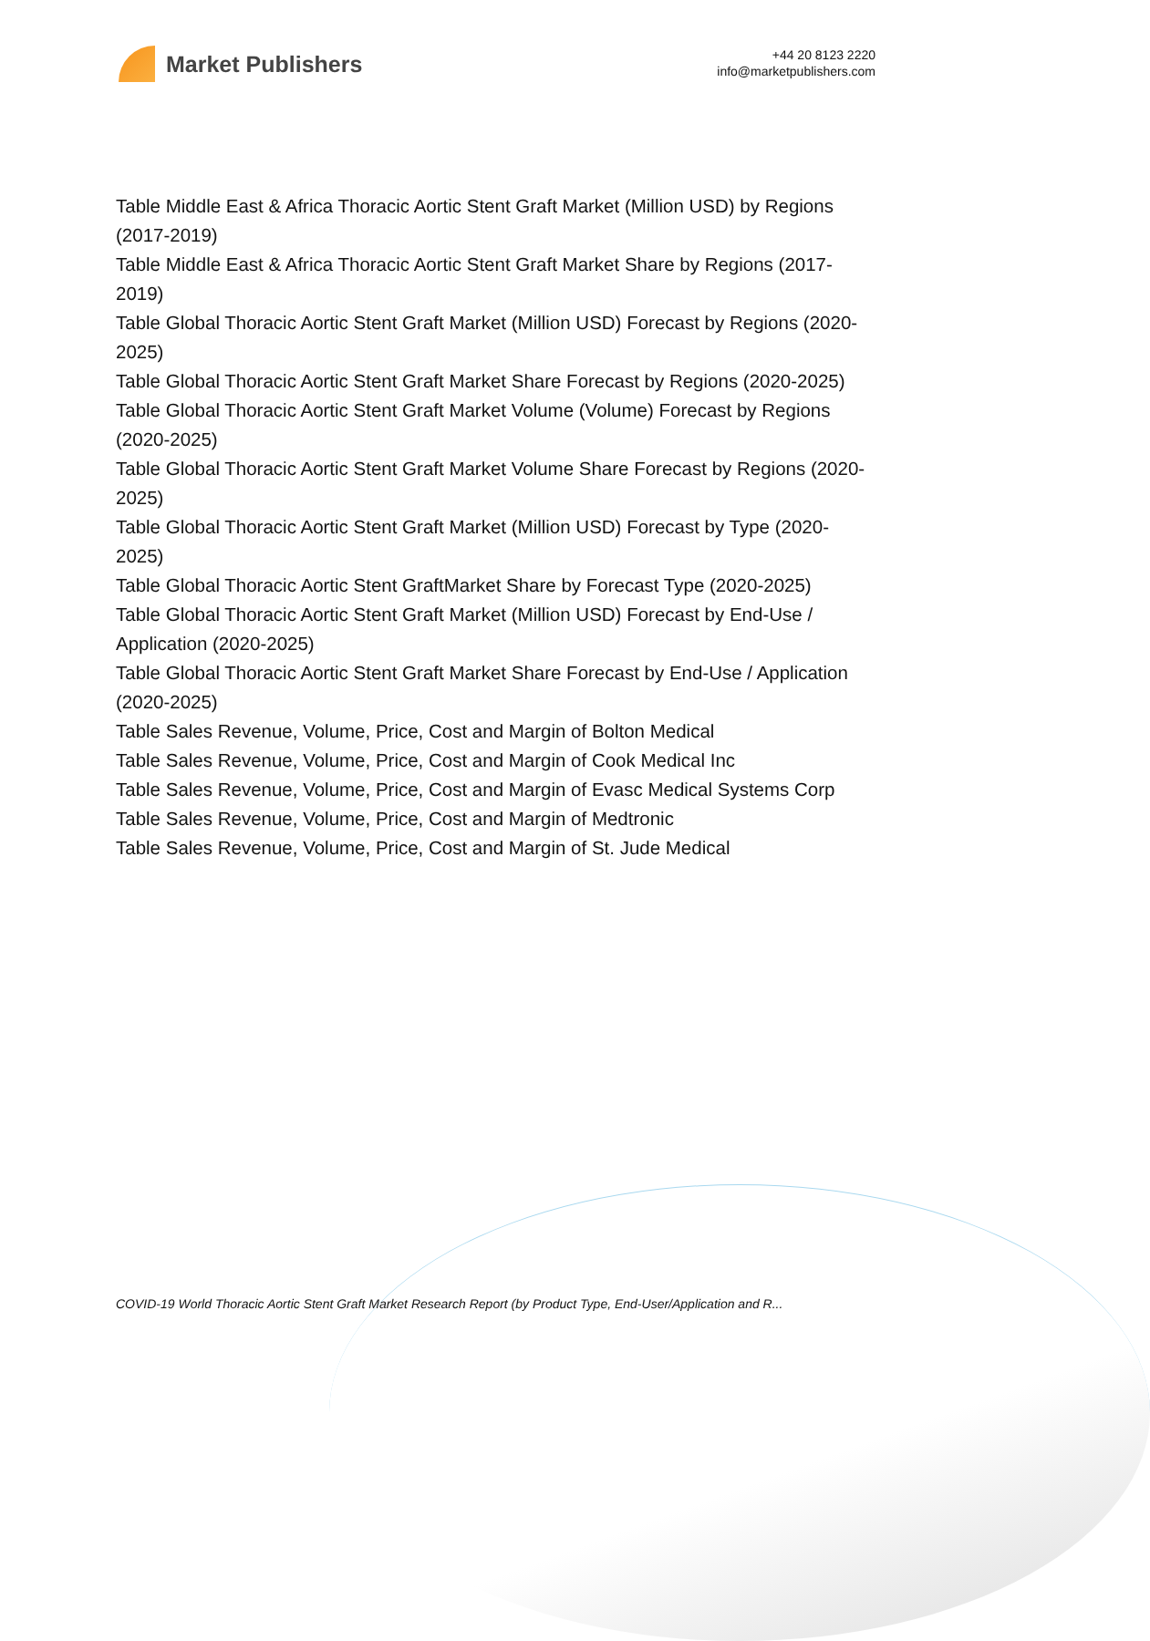Market Publishers
+44 20 8123 2220
info@marketpublishers.com
Table Middle East & Africa Thoracic Aortic Stent Graft Market (Million USD) by Regions (2017-2019)
Table Middle East & Africa Thoracic Aortic Stent Graft Market Share by Regions (2017-2019)
Table Global Thoracic Aortic Stent Graft Market (Million USD) Forecast by Regions (2020-2025)
Table Global Thoracic Aortic Stent Graft Market Share Forecast by Regions (2020-2025)
Table Global Thoracic Aortic Stent Graft Market Volume (Volume) Forecast by Regions (2020-2025)
Table Global Thoracic Aortic Stent Graft Market Volume Share Forecast by Regions (2020-2025)
Table Global Thoracic Aortic Stent Graft Market (Million USD) Forecast by Type (2020-2025)
Table Global Thoracic Aortic Stent GraftMarket Share by Forecast Type (2020-2025)
Table Global Thoracic Aortic Stent Graft Market (Million USD) Forecast by End-Use / Application (2020-2025)
Table Global Thoracic Aortic Stent Graft Market Share Forecast by End-Use / Application (2020-2025)
Table Sales Revenue, Volume, Price, Cost and Margin of Bolton Medical
Table Sales Revenue, Volume, Price, Cost and Margin of Cook Medical Inc
Table Sales Revenue, Volume, Price, Cost and Margin of Evasc Medical Systems Corp
Table Sales Revenue, Volume, Price, Cost and Margin of Medtronic
Table Sales Revenue, Volume, Price, Cost and Margin of St. Jude Medical
COVID-19 World Thoracic Aortic Stent Graft Market Research Report (by Product Type, End-User/Application and R...